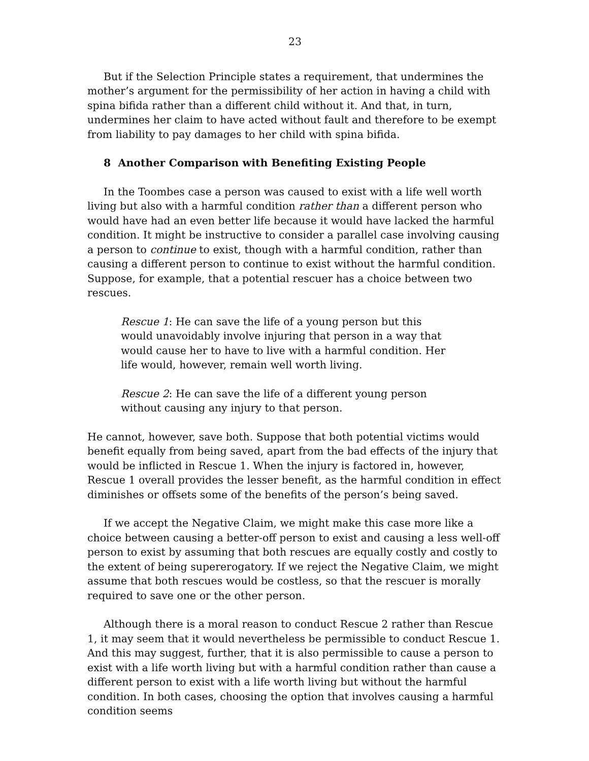23
But if the Selection Principle states a requirement, that undermines the mother’s argument for the permissibility of her action in having a child with spina bifida rather than a different child without it. And that, in turn, undermines her claim to have acted without fault and therefore to be exempt from liability to pay damages to her child with spina bifida.
8 Another Comparison with Benefiting Existing People
In the Toombes case a person was caused to exist with a life well worth living but also with a harmful condition rather than a different person who would have had an even better life because it would have lacked the harmful condition. It might be instructive to consider a parallel case involving causing a person to continue to exist, though with a harmful condition, rather than causing a different person to continue to exist without the harmful condition. Suppose, for example, that a potential rescuer has a choice between two rescues.
Rescue 1: He can save the life of a young person but this would unavoidably involve injuring that person in a way that would cause her to have to live with a harmful condition. Her life would, however, remain well worth living.
Rescue 2: He can save the life of a different young person without causing any injury to that person.
He cannot, however, save both. Suppose that both potential victims would benefit equally from being saved, apart from the bad effects of the injury that would be inflicted in Rescue 1. When the injury is factored in, however, Rescue 1 overall provides the lesser benefit, as the harmful condition in effect diminishes or offsets some of the benefits of the person’s being saved.
If we accept the Negative Claim, we might make this case more like a choice between causing a better-off person to exist and causing a less well-off person to exist by assuming that both rescues are equally costly and costly to the extent of being supererogatory. If we reject the Negative Claim, we might assume that both rescues would be costless, so that the rescuer is morally required to save one or the other person.
Although there is a moral reason to conduct Rescue 2 rather than Rescue 1, it may seem that it would nevertheless be permissible to conduct Rescue 1. And this may suggest, further, that it is also permissible to cause a person to exist with a life worth living but with a harmful condition rather than cause a different person to exist with a life worth living but without the harmful condition. In both cases, choosing the option that involves causing a harmful condition seems